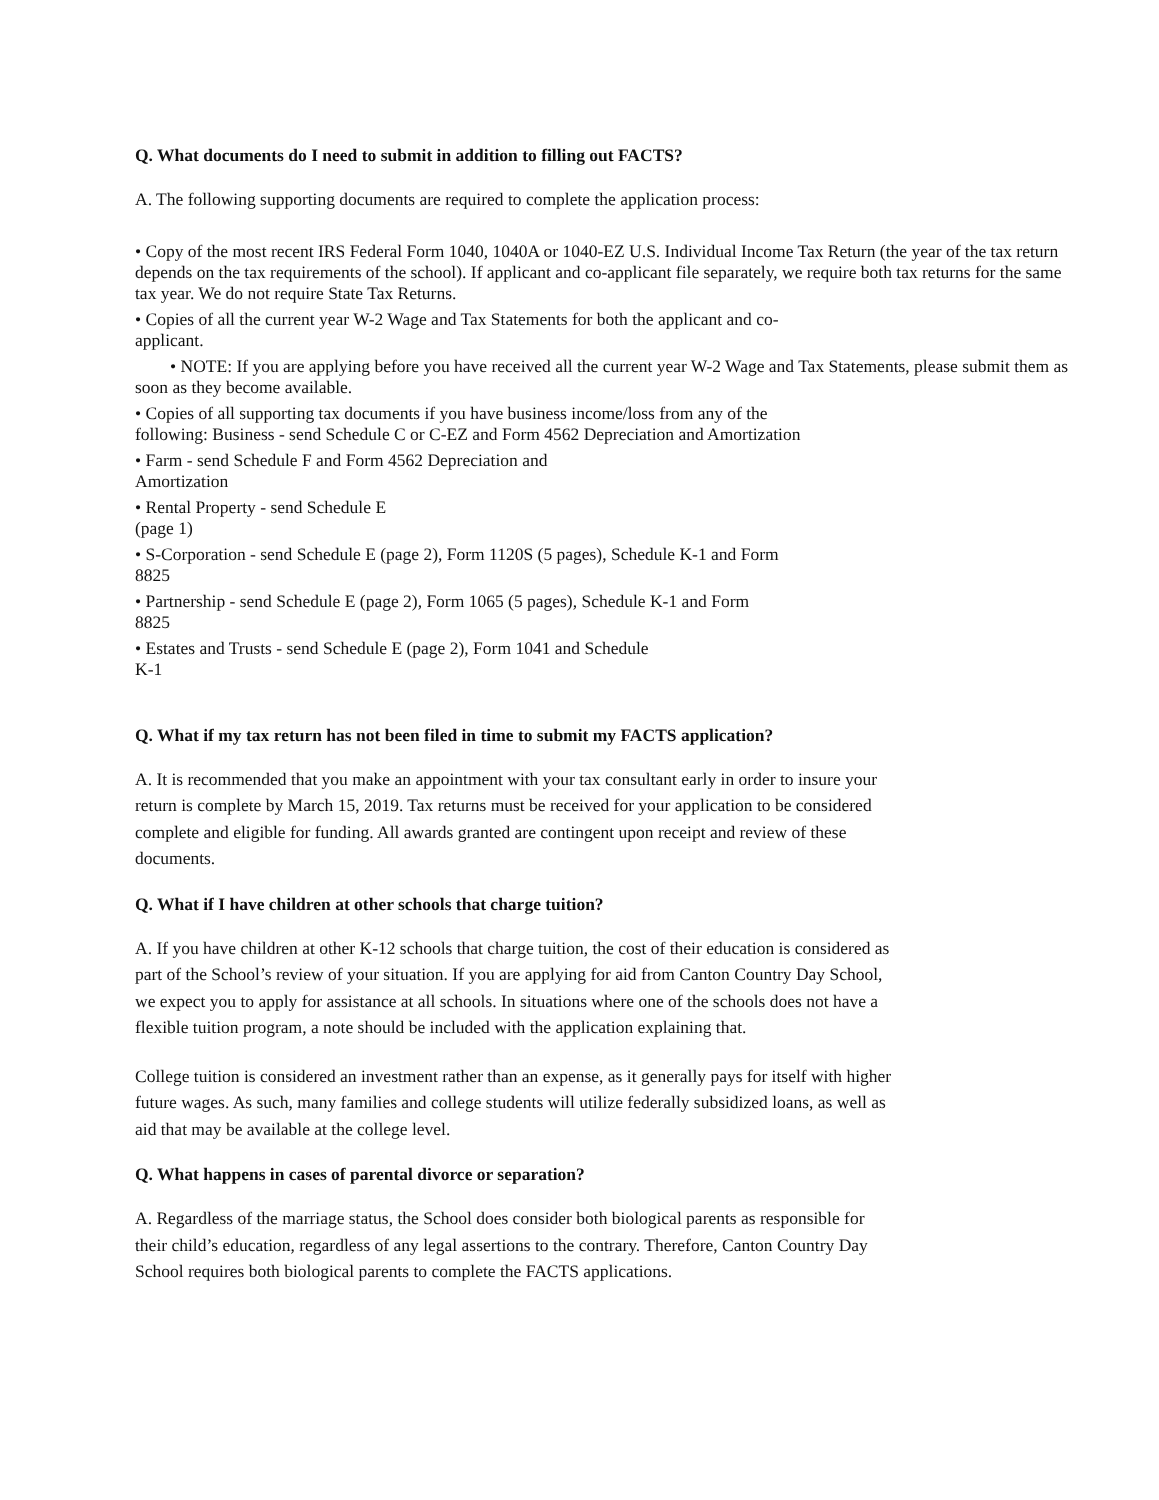Q. What documents do I need to submit in addition to filling out FACTS?
A. The following supporting documents are required to complete the application process:
• Copy of the most recent IRS Federal Form 1040, 1040A or 1040-EZ U.S. Individual Income Tax Return (the year of the tax return depends on the tax requirements of the school). If applicant and co-applicant file separately, we require both tax returns for the same tax year. We do not require State Tax Returns.
• Copies of all the current year W-2 Wage and Tax Statements for both the applicant and co-
applicant.
• NOTE: If you are applying before you have received all the current year W-2 Wage and Tax Statements, please submit them as soon as they become available.
• Copies of all supporting tax documents if you have business income/loss from any of the
following: Business - send Schedule C or C-EZ and Form 4562 Depreciation and Amortization
• Farm - send Schedule F and Form 4562 Depreciation and
Amortization
• Rental Property - send Schedule E
(page 1)
• S-Corporation - send Schedule E (page 2), Form 1120S (5 pages), Schedule K-1 and Form
8825
• Partnership - send Schedule E (page 2), Form 1065 (5 pages), Schedule K-1 and Form
8825
• Estates and Trusts - send Schedule E (page 2), Form 1041 and Schedule
K-1
Q. What if my tax return has not been filed in time to submit my FACTS application?
A. It is recommended that you make an appointment with your tax consultant early in order to insure your
return is complete by March 15, 2019. Tax returns must be received for your application to be considered
complete and eligible for funding. All awards granted are contingent upon receipt and review of these
documents.
Q. What if I have children at other schools that charge tuition?
A. If you have children at other K-12 schools that charge tuition, the cost of their education is considered as
part of the School’s review of your situation. If you are applying for aid from Canton Country Day School,
we expect you to apply for assistance at all schools. In situations where one of the schools does not have a
flexible tuition program, a note should be included with the application explaining that.
College tuition is considered an investment rather than an expense, as it generally pays for itself with higher
future wages. As such, many families and college students will utilize federally subsidized loans, as well as
aid that may be available at the college level.
Q. What happens in cases of parental divorce or separation?
A. Regardless of the marriage status, the School does consider both biological parents as responsible for
their child’s education, regardless of any legal assertions to the contrary. Therefore, Canton Country Day
School requires both biological parents to complete the FACTS applications.